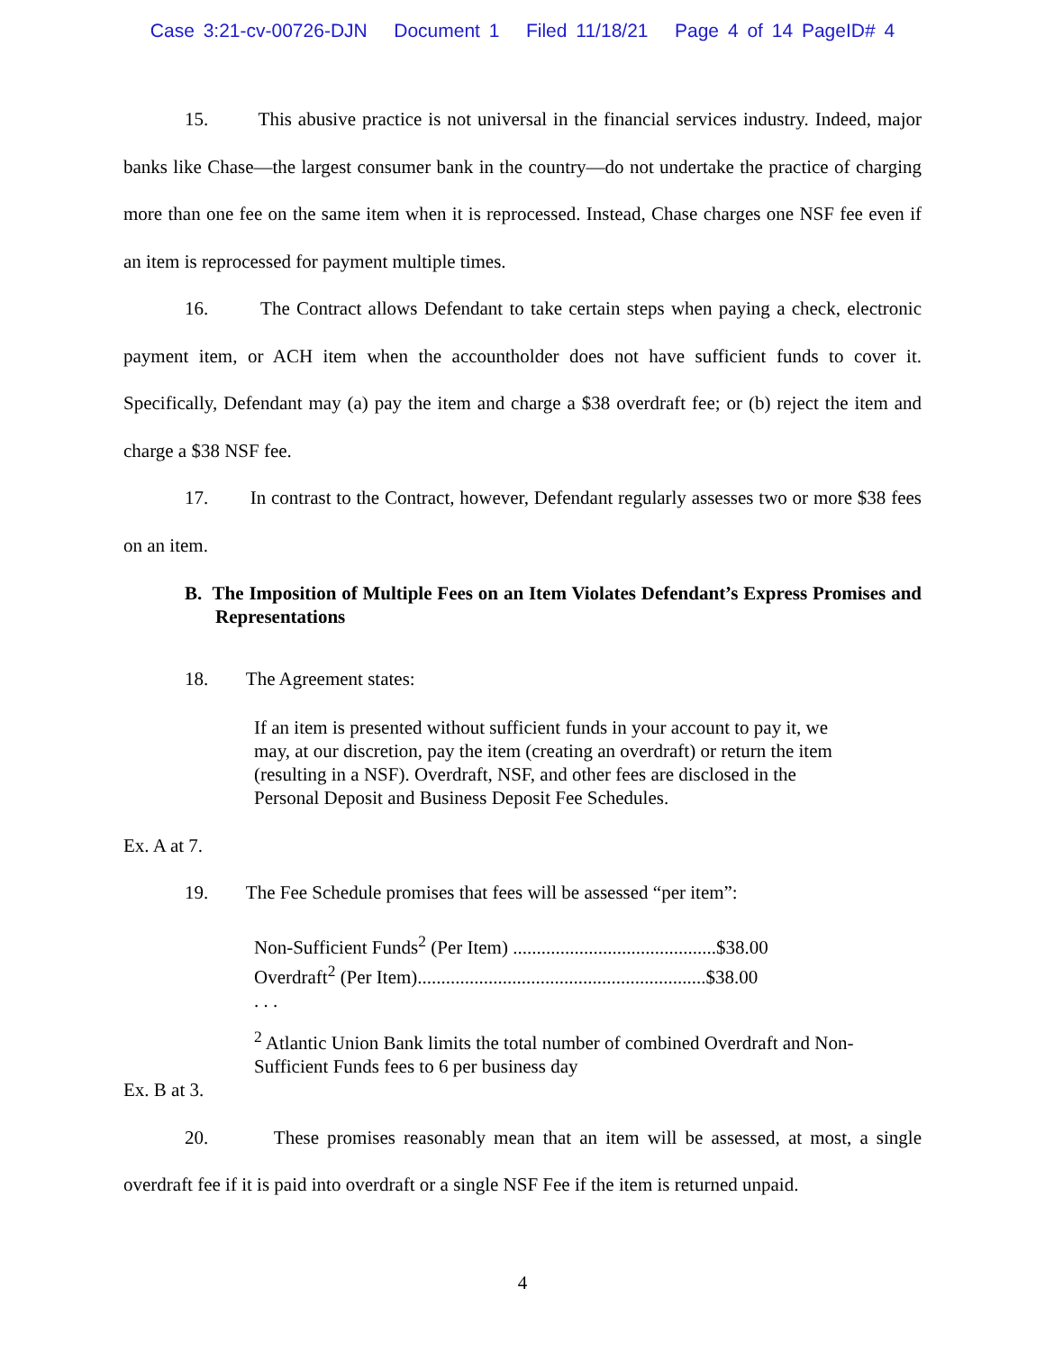Case 3:21-cv-00726-DJN Document 1 Filed 11/18/21 Page 4 of 14 PageID# 4
15. This abusive practice is not universal in the financial services industry. Indeed, major banks like Chase—the largest consumer bank in the country—do not undertake the practice of charging more than one fee on the same item when it is reprocessed. Instead, Chase charges one NSF fee even if an item is reprocessed for payment multiple times.
16. The Contract allows Defendant to take certain steps when paying a check, electronic payment item, or ACH item when the accountholder does not have sufficient funds to cover it. Specifically, Defendant may (a) pay the item and charge a $38 overdraft fee; or (b) reject the item and charge a $38 NSF fee.
17. In contrast to the Contract, however, Defendant regularly assesses two or more $38 fees on an item.
B. The Imposition of Multiple Fees on an Item Violates Defendant’s Express Promises and Representations
18. The Agreement states:
If an item is presented without sufficient funds in your account to pay it, we may, at our discretion, pay the item (creating an overdraft) or return the item (resulting in a NSF). Overdraft, NSF, and other fees are disclosed in the Personal Deposit and Business Deposit Fee Schedules.
Ex. A at 7.
19. The Fee Schedule promises that fees will be assessed “per item”:
Non-Sufficient Funds<sup>2</sup> (Per Item) ...........................................$38.00
Overdraft<sup>2</sup> (Per Item).............................................................$38.00
. . .
<sup>2</sup> Atlantic Union Bank limits the total number of combined Overdraft and Non-Sufficient Funds fees to 6 per business day
Ex. B at 3.
20. These promises reasonably mean that an item will be assessed, at most, a single overdraft fee if it is paid into overdraft or a single NSF Fee if the item is returned unpaid.
4